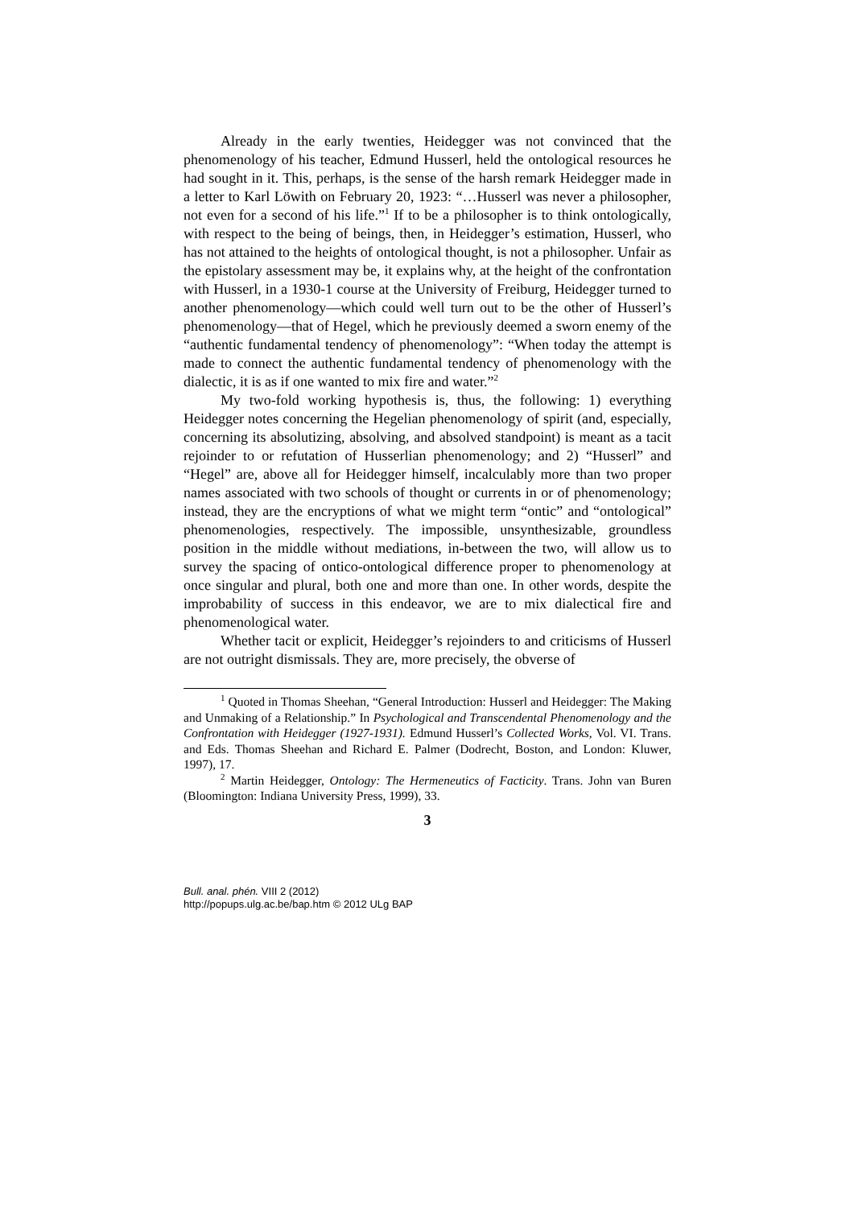Already in the early twenties, Heidegger was not convinced that the phenomenology of his teacher, Edmund Husserl, held the ontological resources he had sought in it. This, perhaps, is the sense of the harsh remark Heidegger made in a letter to Karl Löwith on February 20, 1923: “…Husserl was never a philosopher, not even for a second of his life.”<sup>1</sup> If to be a philosopher is to think ontologically, with respect to the being of beings, then, in Heidegger’s estimation, Husserl, who has not attained to the heights of ontological thought, is not a philosopher. Unfair as the epistolary assessment may be, it explains why, at the height of the confrontation with Husserl, in a 1930-1 course at the University of Freiburg, Heidegger turned to another phenomenology—which could well turn out to be the other of Husserl’s phenomenology—that of Hegel, which he previously deemed a sworn enemy of the “authentic fundamental tendency of phenomenology”: “When today the attempt is made to connect the authentic fundamental tendency of phenomenology with the dialectic, it is as if one wanted to mix fire and water.”<sup>2</sup>
My two-fold working hypothesis is, thus, the following: 1) everything Heidegger notes concerning the Hegelian phenomenology of spirit (and, especially, concerning its absolutizing, absolving, and absolved standpoint) is meant as a tacit rejoinder to or refutation of Husserlian phenomenology; and 2) “Husserl” and “Hegel” are, above all for Heidegger himself, incalculably more than two proper names associated with two schools of thought or currents in or of phenomenology; instead, they are the encryptions of what we might term “ontic” and “ontological” phenomenologies, respectively. The impossible, unsynthesizable, groundless position in the middle without mediations, in-between the two, will allow us to survey the spacing of ontico-ontological difference proper to phenomenology at once singular and plural, both one and more than one. In other words, despite the improbability of success in this endeavor, we are to mix dialectical fire and phenomenological water.
Whether tacit or explicit, Heidegger’s rejoinders to and criticisms of Husserl are not outright dismissals. They are, more precisely, the obverse of
<sup>1</sup> Quoted in Thomas Sheehan, “General Introduction: Husserl and Heidegger: The Making and Unmaking of a Relationship.” In Psychological and Transcendental Phenomenology and the Confrontation with Heidegger (1927-1931). Edmund Husserl’s Collected Works, Vol. VI. Trans. and Eds. Thomas Sheehan and Richard E. Palmer (Dodrecht, Boston, and London: Kluwer, 1997), 17.
<sup>2</sup> Martin Heidegger, Ontology: The Hermeneutics of Facticity. Trans. John van Buren (Bloomington: Indiana University Press, 1999), 33.
3
Bull. anal. phén. VIII 2 (2012)
http://popups.ulg.ac.be/bap.htm © 2012 ULg BAP